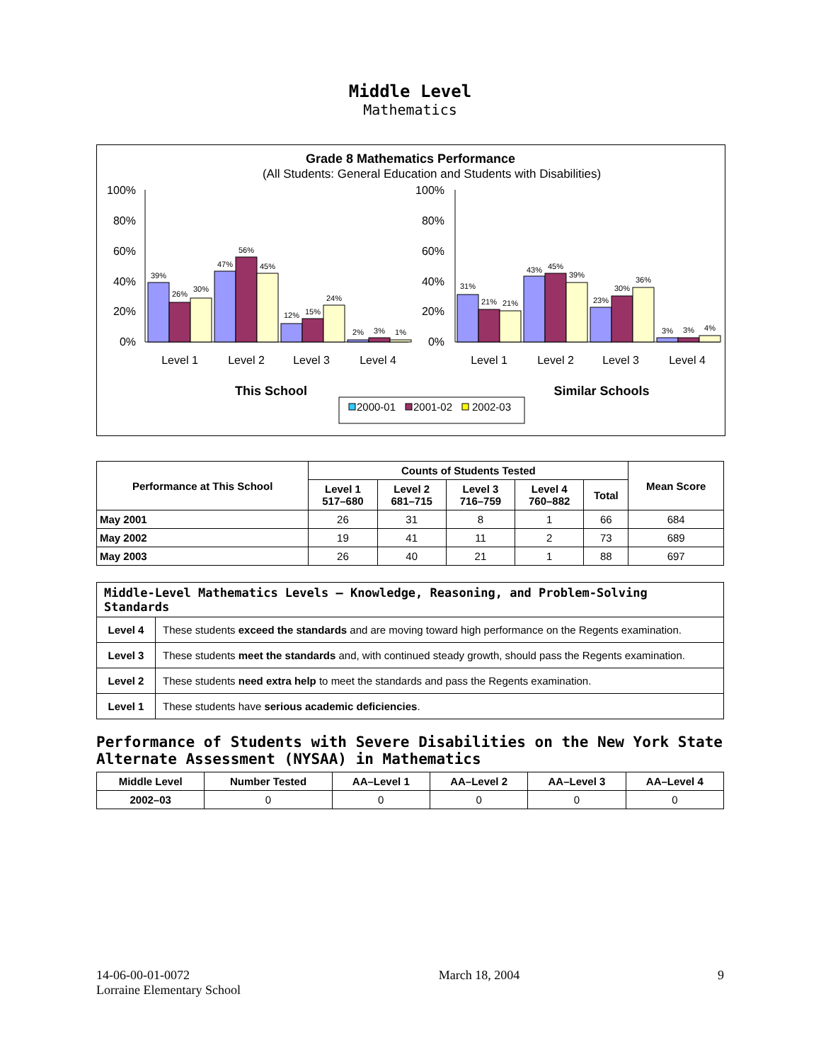Middle Level
Mathematics
Grade 8 Mathematics Performance
(All Students: General Education and Students with Disabilities)
100%
80%
60%
40%
20%
0%
100%
80%
60%
40%
20%
0%
39%
26%
30%
47%
56%
45%
12%
15%
24%
2%
3%
1%
31%
21%
21%
43%
45%
39%
23%
30%
36%
3%
3%
4%
Level 1
Level 2
Level 3
Level 4
Level 1
Level 2
Level 3
Level 4
This School
Similar Schools
2000-01
2001-02
2002-03
| Performance at This School | Counts of Students Tested | | | | | Mean Score |
| --- | --- | --- | --- | --- | --- | --- |
| | Level 1 517–680 | Level 2 681–715 | Level 3 716–759 | Level 4 760–882 | Total | |
| May 2001 | 26 | 31 | 8 | 1 | 66 | 684 |
| May 2002 | 19 | 41 | 11 | 2 | 73 | 689 |
| May 2003 | 26 | 40 | 21 | 1 | 88 | 697 |
| Middle-Level Mathematics Levels — Knowledge, Reasoning, and Problem-Solving Standards | |
| --- | --- |
| Level 4 | These students exceed the standards and are moving toward high performance on the Regents examination. |
| Level 3 | These students meet the standards and, with continued steady growth, should pass the Regents examination. |
| Level 2 | These students need extra help to meet the standards and pass the Regents examination. |
| Level 1 | These students have serious academic deficiencies . |
Performance of Students with Severe Disabilities on the New York State Alternate Assessment (NYSAA) in Mathematics
| Middle Level | Number Tested | AA–Level 1 | AA–Level 2 | AA–Level 3 | AA–Level 4 |
| --- | --- | --- | --- | --- | --- |
| 2002–03 | 0 | 0 | 0 | 0 | 0 |
14-06-00-01-0072
Lorraine Elementary School
March 18, 2004 9